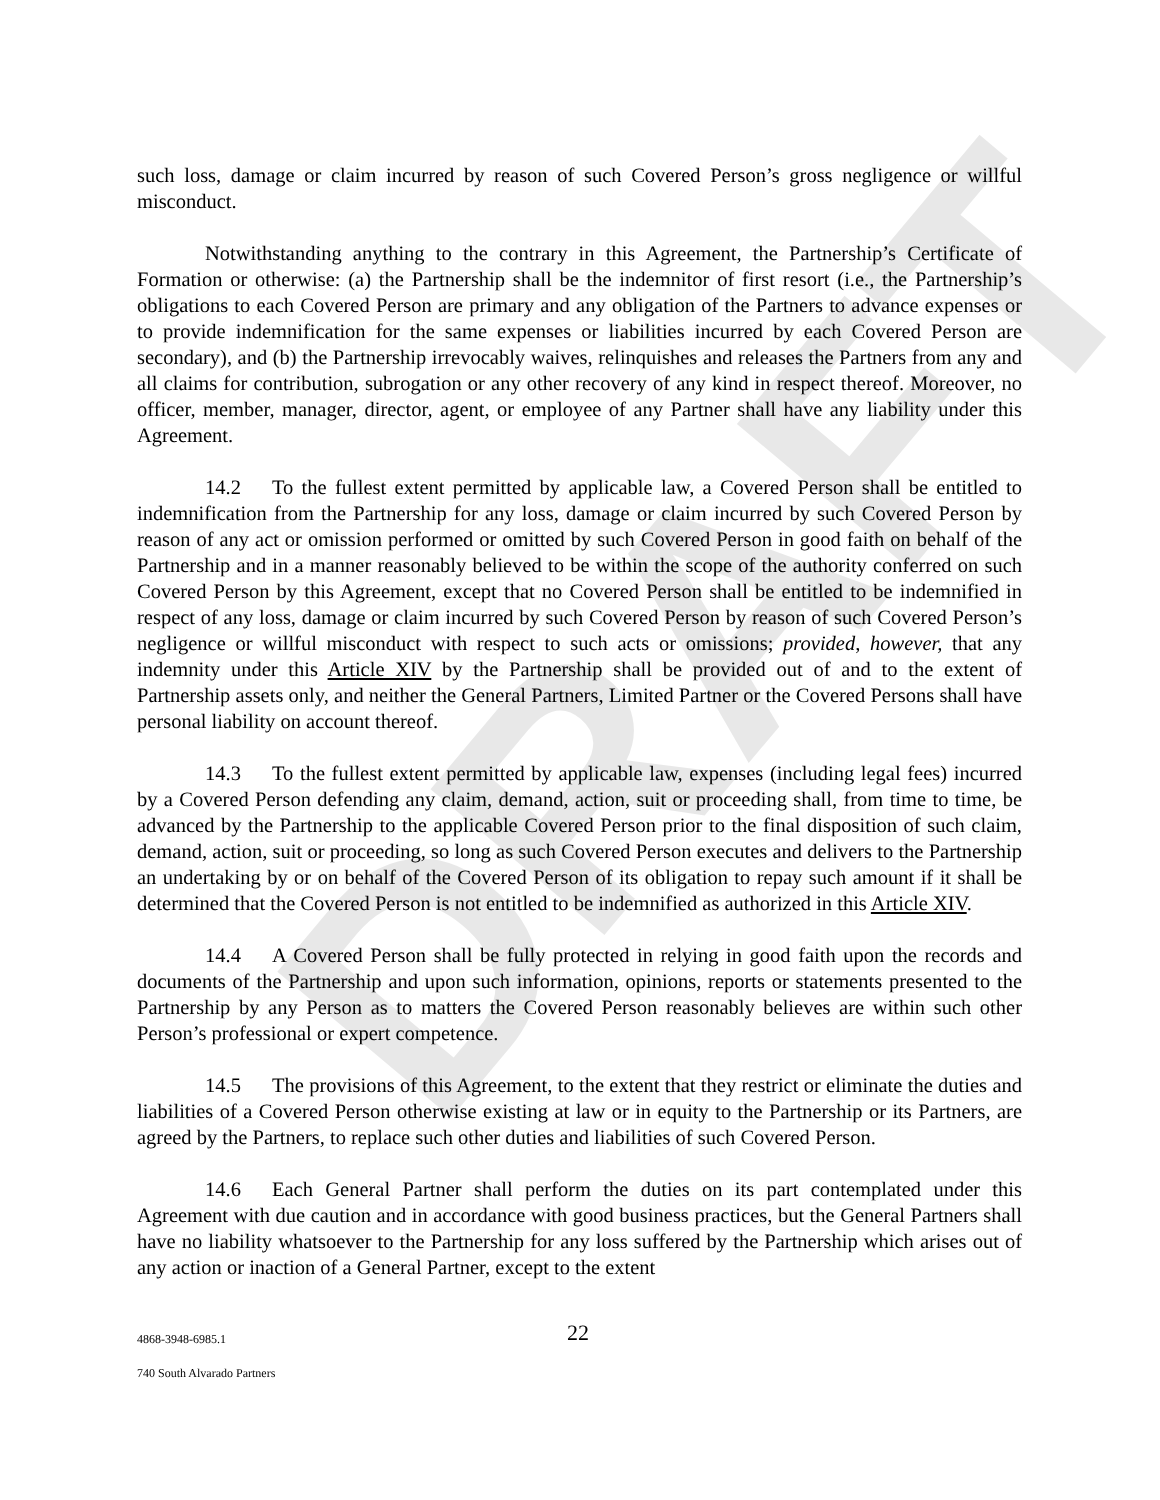DRAFT
such loss, damage or claim incurred by reason of such Covered Person’s gross negligence or willful misconduct.
Notwithstanding anything to the contrary in this Agreement, the Partnership’s Certificate of Formation or otherwise: (a) the Partnership shall be the indemnitor of first resort (i.e., the Partnership’s obligations to each Covered Person are primary and any obligation of the Partners to advance expenses or to provide indemnification for the same expenses or liabilities incurred by each Covered Person are secondary), and (b) the Partnership irrevocably waives, relinquishes and releases the Partners from any and all claims for contribution, subrogation or any other recovery of any kind in respect thereof. Moreover, no officer, member, manager, director, agent, or employee of any Partner shall have any liability under this Agreement.
14.2 To the fullest extent permitted by applicable law, a Covered Person shall be entitled to indemnification from the Partnership for any loss, damage or claim incurred by such Covered Person by reason of any act or omission performed or omitted by such Covered Person in good faith on behalf of the Partnership and in a manner reasonably believed to be within the scope of the authority conferred on such Covered Person by this Agreement, except that no Covered Person shall be entitled to be indemnified in respect of any loss, damage or claim incurred by such Covered Person by reason of such Covered Person’s negligence or willful misconduct with respect to such acts or omissions; provided, however, that any indemnity under this Article XIV by the Partnership shall be provided out of and to the extent of Partnership assets only, and neither the General Partners, Limited Partner or the Covered Persons shall have personal liability on account thereof.
14.3 To the fullest extent permitted by applicable law, expenses (including legal fees) incurred by a Covered Person defending any claim, demand, action, suit or proceeding shall, from time to time, be advanced by the Partnership to the applicable Covered Person prior to the final disposition of such claim, demand, action, suit or proceeding, so long as such Covered Person executes and delivers to the Partnership an undertaking by or on behalf of the Covered Person of its obligation to repay such amount if it shall be determined that the Covered Person is not entitled to be indemnified as authorized in this Article XIV.
14.4 A Covered Person shall be fully protected in relying in good faith upon the records and documents of the Partnership and upon such information, opinions, reports or statements presented to the Partnership by any Person as to matters the Covered Person reasonably believes are within such other Person’s professional or expert competence.
14.5 The provisions of this Agreement, to the extent that they restrict or eliminate the duties and liabilities of a Covered Person otherwise existing at law or in equity to the Partnership or its Partners, are agreed by the Partners, to replace such other duties and liabilities of such Covered Person.
14.6 Each General Partner shall perform the duties on its part contemplated under this Agreement with due caution and in accordance with good business practices, but the General Partners shall have no liability whatsoever to the Partnership for any loss suffered by the Partnership which arises out of any action or inaction of a General Partner, except to the extent
4868-3948-6985.1 22
740 South Alvarado Partners